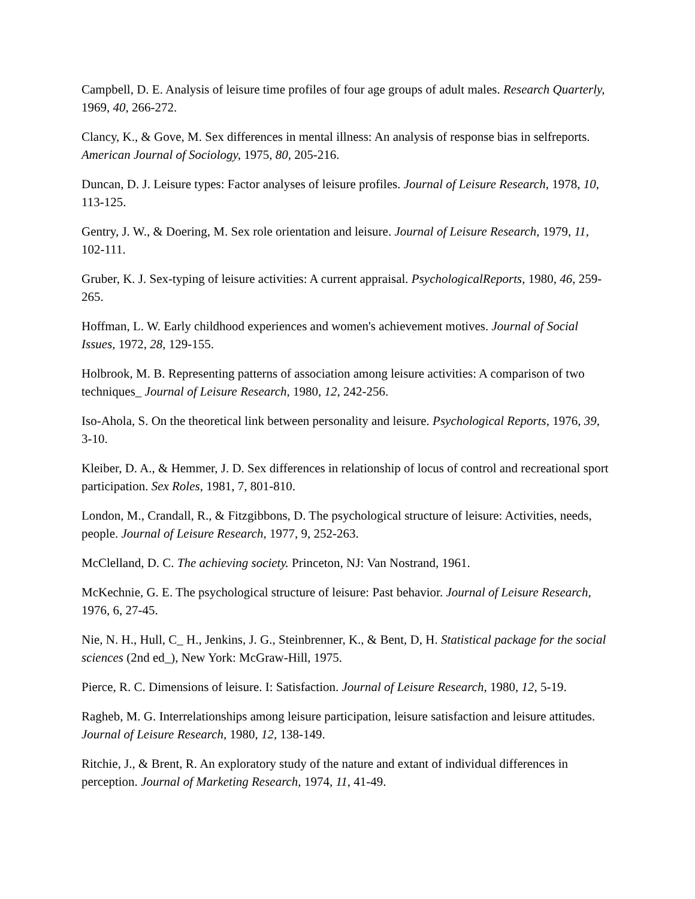Campbell, D. E. Analysis of leisure time profiles of four age groups of adult males. Research Quarterly, 1969, 40, 266-272.
Clancy, K., & Gove, M. Sex differences in mental illness: An analysis of response bias in selfreports. American Journal of Sociology, 1975, 80, 205-216.
Duncan, D. J. Leisure types: Factor analyses of leisure profiles. Journal of Leisure Research, 1978, 10, 113-125.
Gentry, J. W., & Doering, M. Sex role orientation and leisure. Journal of Leisure Research, 1979, 11, 102-111.
Gruber, K. J. Sex-typing of leisure activities: A current appraisal. PsychologicalReports, 1980, 46, 259-265.
Hoffman, L. W. Early childhood experiences and women's achievement motives. Journal of Social Issues, 1972, 28, 129-155.
Holbrook, M. B. Representing patterns of association among leisure activities: A comparison of two techniques_ Journal of Leisure Research, 1980, 12, 242-256.
Iso-Ahola, S. On the theoretical link between personality and leisure. Psychological Reports, 1976, 39, 3-10.
Kleiber, D. A., & Hemmer, J. D. Sex differences in relationship of locus of control and recreational sport participation. Sex Roles, 1981, 7, 801-810.
London, M., Crandall, R., & Fitzgibbons, D. The psychological structure of leisure: Activities, needs, people. Journal of Leisure Research, 1977, 9, 252-263.
McClelland, D. C. The achieving society. Princeton, NJ: Van Nostrand, 1961.
McKechnie, G. E. The psychological structure of leisure: Past behavior. Journal of Leisure Research, 1976, 6, 27-45.
Nie, N. H., Hull, C_ H., Jenkins, J. G., Steinbrenner, K., & Bent, D, H. Statistical package for the social sciences (2nd ed_), New York: McGraw-Hill, 1975.
Pierce, R. C. Dimensions of leisure. I: Satisfaction. Journal of Leisure Research, 1980, 12, 5-19.
Ragheb, M. G. Interrelationships among leisure participation, leisure satisfaction and leisure attitudes. Journal of Leisure Research, 1980, 12, 138-149.
Ritchie, J., & Brent, R. An exploratory study of the nature and extant of individual differences in perception. Journal of Marketing Research, 1974, 11, 41-49.